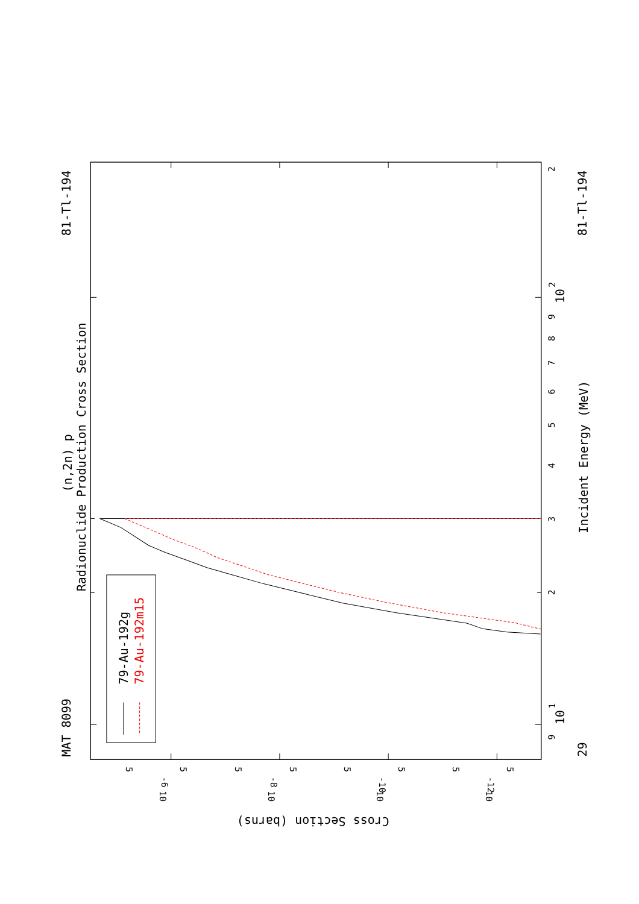(n,2n) p
Radionuclide Production Cross Section
MAT 8099
81-Tl-194
29
81-Tl-194
Incident Energy (MeV)
Cross Section (barns)
9
10
1
2
3
4
5
6
7
8
9
10
2
2
5
10
-6
5
5
10
-8
5
5
10
-10
5
5
10
-12
5
79-Au-192g
79-Au-192m15